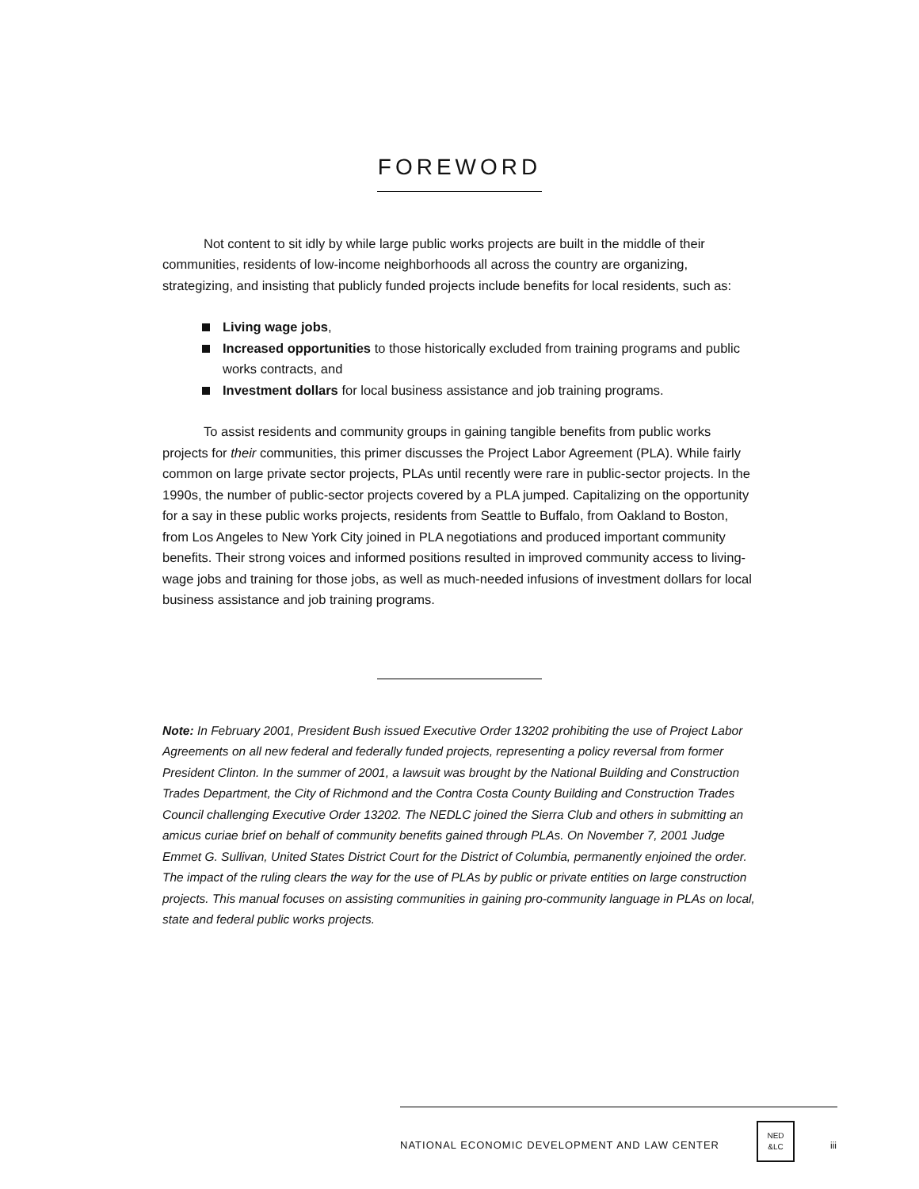FOREWORD
Not content to sit idly by while large public works projects are built in the middle of their communities, residents of low-income neighborhoods all across the country are organizing, strategizing, and insisting that publicly funded projects include benefits for local residents, such as:
Living wage jobs,
Increased opportunities to those historically excluded from training programs and public works contracts, and
Investment dollars for local business assistance and job training programs.
To assist residents and community groups in gaining tangible benefits from public works projects for their communities, this primer discusses the Project Labor Agreement (PLA). While fairly common on large private sector projects, PLAs until recently were rare in public-sector projects. In the 1990s, the number of public-sector projects covered by a PLA jumped. Capitalizing on the opportunity for a say in these public works projects, residents from Seattle to Buffalo, from Oakland to Boston, from Los Angeles to New York City joined in PLA negotiations and produced important community benefits. Their strong voices and informed positions resulted in improved community access to living-wage jobs and training for those jobs, as well as much-needed infusions of investment dollars for local business assistance and job training programs.
Note: In February 2001, President Bush issued Executive Order 13202 prohibiting the use of Project Labor Agreements on all new federal and federally funded projects, representing a policy reversal from former President Clinton. In the summer of 2001, a lawsuit was brought by the National Building and Construction Trades Department, the City of Richmond and the Contra Costa County Building and Construction Trades Council challenging Executive Order 13202. The NEDLC joined the Sierra Club and others in submitting an amicus curiae brief on behalf of community benefits gained through PLAs. On November 7, 2001 Judge Emmet G. Sullivan, United States District Court for the District of Columbia, permanently enjoined the order. The impact of the ruling clears the way for the use of PLAs by public or private entities on large construction projects. This manual focuses on assisting communities in gaining pro-community language in PLAs on local, state and federal public works projects.
NATIONAL ECONOMIC DEVELOPMENT AND LAW CENTER
NED
&LC
iii